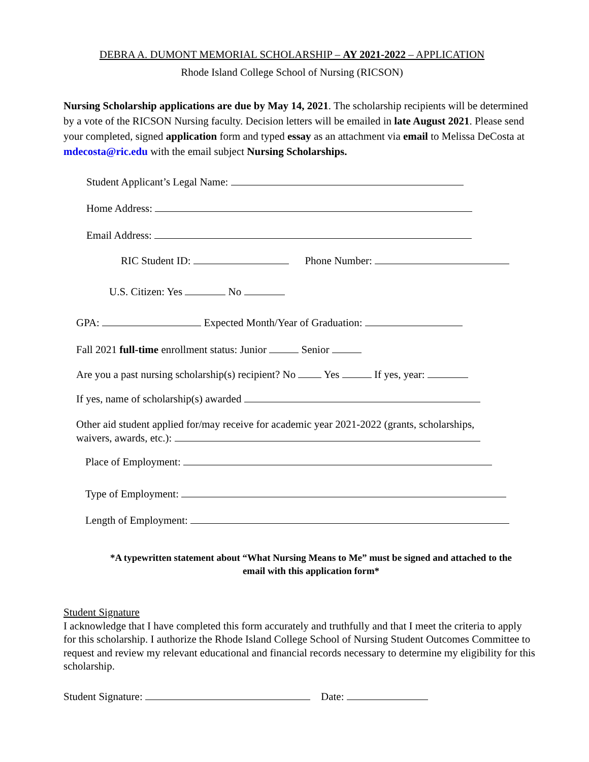DEBRA A. DUMONT MEMORIAL SCHOLARSHIP – AY 2021-2022 – APPLICATION
Rhode Island College School of Nursing (RICSON)
Nursing Scholarship applications are due by May 14, 2021. The scholarship recipients will be determined by a vote of the RICSON Nursing faculty. Decision letters will be emailed in late August 2021. Please send your completed, signed application form and typed essay as an attachment via email to Melissa DeCosta at mdecosta@ric.edu with the email subject Nursing Scholarships.
Student Applicant’s Legal Name:
Home Address:
Email Address:
RIC Student ID: Phone Number:
U.S. Citizen: Yes No
GPA: Expected Month/Year of Graduation:
Fall 2021 full-time enrollment status: Junior Senior
Are you a past nursing scholarship(s) recipient? No Yes If yes, year:
If yes, name of scholarship(s) awarded
Other aid student applied for/may receive for academic year 2021-2022 (grants, scholarships,
waivers, awards, etc.):
Place of Employment:
Type of Employment:
Length of Employment:
*A typewritten statement about “What Nursing Means to Me” must be signed and attached to the email with this application form*
Student Signature
I acknowledge that I have completed this form accurately and truthfully and that I meet the criteria to apply for this scholarship. I authorize the Rhode Island College School of Nursing Student Outcomes Committee to request and review my relevant educational and financial records necessary to determine my eligibility for this scholarship.
Student Signature: Date: